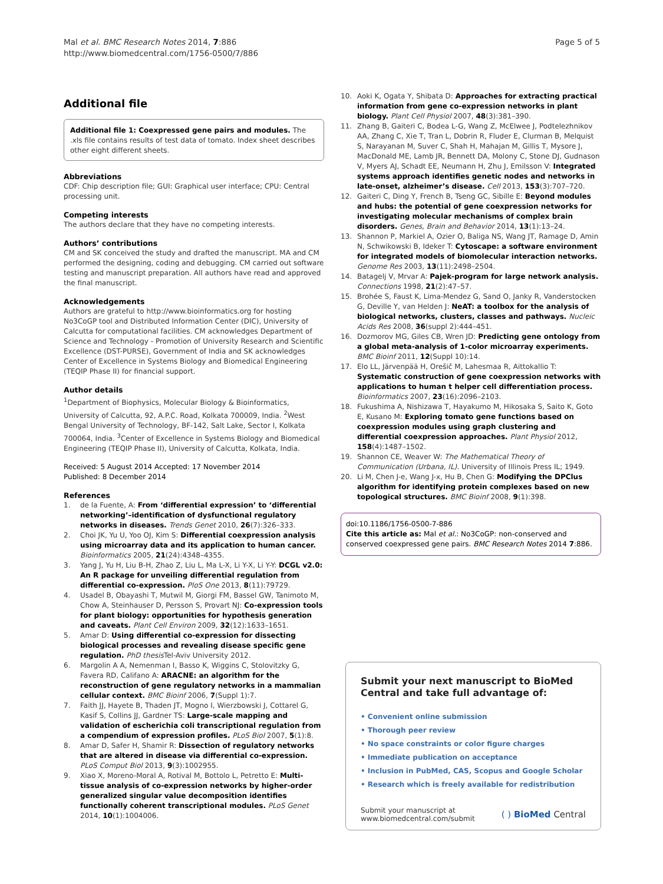Mal et al. BMC Research Notes 2014, 7:886
http://www.biomedcentral.com/1756-0500/7/886
Page 5 of 5
Additional file
Additional file 1: Coexpressed gene pairs and modules. The .xls file contains results of test data of tomato. Index sheet describes other eight different sheets.
Abbreviations
CDF: Chip description file; GUI: Graphical user interface; CPU: Central processing unit.
Competing interests
The authors declare that they have no competing interests.
Authors’ contributions
CM and SK conceived the study and drafted the manuscript. MA and CM performed the designing, coding and debugging. CM carried out software testing and manuscript preparation. All authors have read and approved the final manuscript.
Acknowledgements
Authors are grateful to http://www.bioinformatics.org for hosting No3CoGP tool and Distributed Information Center (DIC), University of Calcutta for computational facilities. CM acknowledges Department of Science and Technology - Promotion of University Research and Scientific Excellence (DST-PURSE), Government of India and SK acknowledges Center of Excellence in Systems Biology and Biomedical Engineering (TEQIP Phase II) for financial support.
Author details
<sup>1</sup> Department of Biophysics, Molecular Biology & Bioinformatics, University of Calcutta, 92, A.P.C. Road, Kolkata 700009, India. <sup>2</sup>West Bengal University of Technology, BF-142, Salt Lake, Sector I, Kolkata 700064, India. <sup>3</sup>Center of Excellence in Systems Biology and Biomedical Engineering (TEQIP Phase II), University of Calcutta, Kolkata, India.
Received: 5 August 2014 Accepted: 17 November 2014
Published: 8 December 2014
References
1. de la Fuente, A: From ‘differential expression’ to ‘differential networking’–identification of dysfunctional regulatory networks in diseases. Trends Genet 2010, 26(7):326–333.
2. Choi JK, Yu U, Yoo OJ, Kim S: Differential coexpression analysis using microarray data and its application to human cancer. Bioinformatics 2005, 21(24):4348–4355.
3. Yang J, Yu H, Liu B-H, Zhao Z, Liu L, Ma L-X, Li Y-X, Li Y-Y: DCGL v2.0: An R package for unveiling differential regulation from differential co-expression. PloS One 2013, 8(11):79729.
4. Usadel B, Obayashi T, Mutwil M, Giorgi FM, Bassel GW, Tanimoto M, Chow A, Steinhauser D, Persson S, Provart NJ: Co-expression tools for plant biology: opportunities for hypothesis generation and caveats. Plant Cell Environ 2009, 32(12):1633–1651.
5. Amar D: Using differential co-expression for dissecting biological processes and revealing disease specific gene regulation. PhD thesis Tel-Aviv University 2012.
6. Margolin A A, Nemenman I, Basso K, Wiggins C, Stolovitzky G, Favera RD, Califano A: ARACNE: an algorithm for the reconstruction of gene regulatory networks in a mammalian cellular context. BMC Bioinf 2006, 7(Suppl 1):7.
7. Faith JJ, Hayete B, Thaden JT, Mogno I, Wierzbowski J, Cottarel G, Kasif S, Collins JJ, Gardner TS: Large-scale mapping and validation of escherichia coli transcriptional regulation from a compendium of expression profiles. PLoS Biol 2007, 5(1):8.
8. Amar D, Safer H, Shamir R: Dissection of regulatory networks that are altered in disease via differential co-expression. PLoS Comput Biol 2013, 9(3):1002955.
9. Xiao X, Moreno-Moral A, Rotival M, Bottolo L, Petretto E: Multi-tissue analysis of co-expression networks by higher-order generalized singular value decomposition identifies functionally coherent transcriptional modules. PLoS Genet 2014, 10(1):1004006.
10. Aoki K, Ogata Y, Shibata D: Approaches for extracting practical information from gene co-expression networks in plant biology. Plant Cell Physiol 2007, 48(3):381–390.
11. Zhang B, Gaiteri C, Bodea L-G, Wang Z, McElwee J, Podtelezhnikov AA, Zhang C, Xie T, Tran L, Dobrin R, Fluder E, Clurman B, Melquist S, Narayanan M, Suver C, Shah H, Mahajan M, Gillis T, Mysore J, MacDonald ME, Lamb JR, Bennett DA, Molony C, Stone DJ, Gudnason V, Myers AJ, Schadt EE, Neumann H, Zhu J, Emilsson V: Integrated systems approach identifies genetic nodes and networks in late-onset, alzheimer’s disease. Cell 2013, 153(3):707–720.
12. Gaiteri C, Ding Y, French B, Tseng GC, Sibille E: Beyond modules and hubs: the potential of gene coexpression networks for investigating molecular mechanisms of complex brain disorders. Genes, Brain and Behavior 2014, 13(1):13–24.
13. Shannon P, Markiel A, Ozier O, Baliga NS, Wang JT, Ramage D, Amin N, Schwikowski B, Ideker T: Cytoscape: a software environment for integrated models of biomolecular interaction networks. Genome Res 2003, 13(11):2498–2504.
14. Batagelj V, Mrvar A: Pajek-program for large network analysis. Connections 1998, 21(2):47–57.
15. Brohée S, Faust K, Lima-Mendez G, Sand O, Janky R, Vanderstocken G, Deville Y, van Helden J: NeAT: a toolbox for the analysis of biological networks, clusters, classes and pathways. Nucleic Acids Res 2008, 36(suppl 2):444–451.
16. Dozmorov MG, Giles CB, Wren JD: Predicting gene ontology from a global meta-analysis of 1-color microarray experiments. BMC Bioinf 2011, 12(Suppl 10):14.
17. Elo LL, Järvenpää H, Orešič M, Lahesmaa R, Aittokallio T: Systematic construction of gene coexpression networks with applications to human t helper cell differentiation process. Bioinformatics 2007, 23(16):2096–2103.
18. Fukushima A, Nishizawa T, Hayakumo M, Hikosaka S, Saito K, Goto E, Kusano M: Exploring tomato gene functions based on coexpression modules using graph clustering and differential coexpression approaches. Plant Physiol 2012, 158(4):1487–1502.
19. Shannon CE, Weaver W: The Mathematical Theory of Communication (Urbana, IL). University of Illinois Press IL; 1949.
20. Li M, Chen J-e, Wang J-x, Hu B, Chen G: Modifying the DPClus algorithm for identifying protein complexes based on new topological structures. BMC Bioinf 2008, 9(1):398.
doi:10.1186/1756-0500-7-886
Cite this article as: Mal et al.: No3CoGP: non-conserved and conserved coexpressed gene pairs. BMC Research Notes 2014 7:886.
Submit your next manuscript to BioMed Central and take full advantage of:
• Convenient online submission
• Thorough peer review
• No space constraints or color figure charges
• Immediate publication on acceptance
• Inclusion in PubMed, CAS, Scopus and Google Scholar
• Research which is freely available for redistribution
Submit your manuscript at
www.biomedcentral.com/submit
( ) BioMed Central